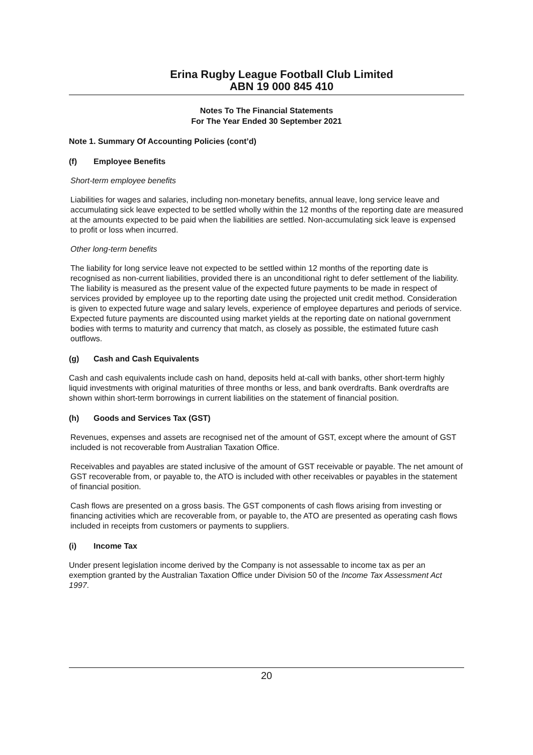Erina Rugby League Football Club Limited
ABN 19 000 845 410
Notes To The Financial Statements
For The Year Ended 30 September 2021
Note 1. Summary Of Accounting Policies (cont’d)
(f) Employee Benefits
Short-term employee benefits
Liabilities for wages and salaries, including non-monetary benefits, annual leave, long service leave and accumulating sick leave expected to be settled wholly within the 12 months of the reporting date are measured at the amounts expected to be paid when the liabilities are settled. Non-accumulating sick leave is expensed to profit or loss when incurred.
Other long-term benefits
The liability for long service leave not expected to be settled within 12 months of the reporting date is recognised as non-current liabilities, provided there is an unconditional right to defer settlement of the liability. The liability is measured as the present value of the expected future payments to be made in respect of services provided by employee up to the reporting date using the projected unit credit method. Consideration is given to expected future wage and salary levels, experience of employee departures and periods of service. Expected future payments are discounted using market yields at the reporting date on national government bodies with terms to maturity and currency that match, as closely as possible, the estimated future cash outflows.
(g) Cash and Cash Equivalents
Cash and cash equivalents include cash on hand, deposits held at-call with banks, other short-term highly liquid investments with original maturities of three months or less, and bank overdrafts. Bank overdrafts are shown within short-term borrowings in current liabilities on the statement of financial position.
(h) Goods and Services Tax (GST)
Revenues, expenses and assets are recognised net of the amount of GST, except where the amount of GST included is not recoverable from Australian Taxation Office.
Receivables and payables are stated inclusive of the amount of GST receivable or payable. The net amount of GST recoverable from, or payable to, the ATO is included with other receivables or payables in the statement of financial position.
Cash flows are presented on a gross basis. The GST components of cash flows arising from investing or financing activities which are recoverable from, or payable to, the ATO are presented as operating cash flows included in receipts from customers or payments to suppliers.
(i) Income Tax
Under present legislation income derived by the Company is not assessable to income tax as per an exemption granted by the Australian Taxation Office under Division 50 of the Income Tax Assessment Act 1997.
20